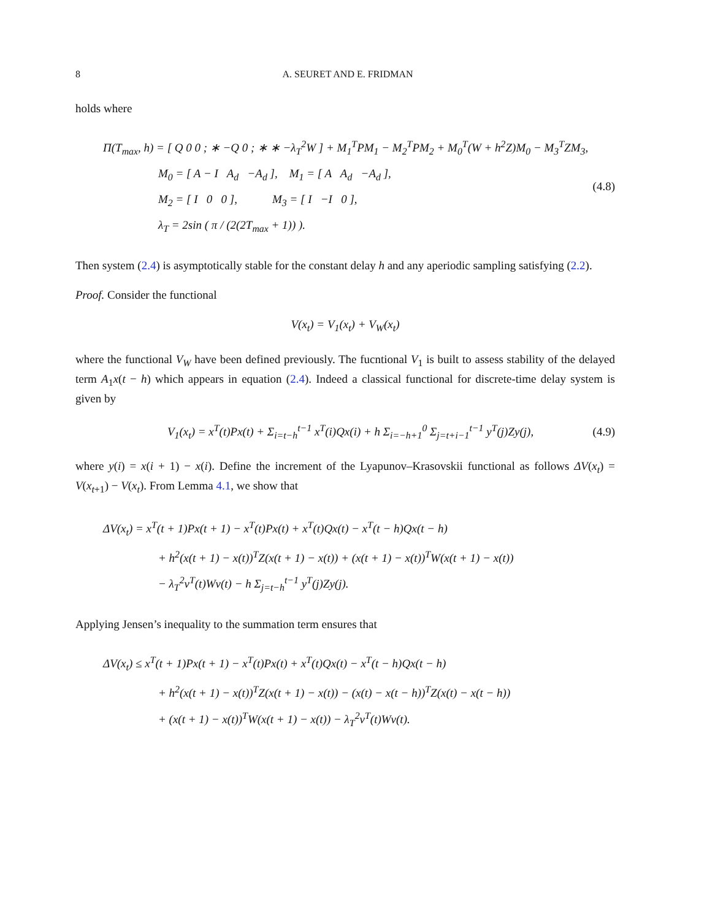8 A. SEURET AND E. FRIDMAN
holds where
Π(T<sub>max</sub>, h) = [ Q 0 0 ; ∗ −Q 0 ; ∗ ∗ −λ<sub>T</sub><sup>2</sup>W ] + M<sub>1</sub><sup>T</sup>PM<sub>1</sub> − M<sub>2</sub><sup>T</sup>PM<sub>2</sub> + M<sub>0</sub><sup>T</sup>(W + h<sup>2</sup>Z)M<sub>0</sub> − M<sub>3</sub><sup>T</sup>ZM<sub>3</sub>,
M<sub>0</sub> = [ A − I A<sub>d</sub> −A<sub>d</sub> ], M<sub>1</sub> = [ A A<sub>d</sub> −A<sub>d</sub> ],
M<sub>2</sub> = [ I 0 0 ], M<sub>3</sub> = [ I −I 0 ],
λ<sub>T</sub> = 2sin ( π / (2(2T<sub>max</sub> + 1)) ).
(4.8)
Then system (2.4) is asymptotically stable for the constant delay h and any aperiodic sampling satisfying (2.2).
Proof. Consider the functional
V(x<sub>t</sub>) = V<sub>1</sub>(x<sub>t</sub>) + V<sub>W</sub>(x<sub>t</sub>)
where the functional V<sub>W</sub> have been defined previously. The fucntional V<sub>1</sub> is built to assess stability of the delayed term A<sub>1</sub>x(t − h) which appears in equation (2.4). Indeed a classical functional for discrete-time delay system is given by
V<sub>1</sub>(x<sub>t</sub>) = x<sup>T</sup>(t)Px(t) + Σ<sub>i=t−h</sub><sup>t−1</sup> x<sup>T</sup>(i)Qx(i) + h Σ<sub>i=−h+1</sub><sup>0</sup> Σ<sub>j=t+i−1</sub><sup>t−1</sup> y<sup>T</sup>(j)Zy(j),
(4.9)
where y(i) = x(i + 1) − x(i). Define the increment of the Lyapunov–Krasovskii functional as follows ΔV(x<sub>t</sub>) = V(x<sub>t+1</sub>) − V(x<sub>t</sub>). From Lemma 4.1, we show that
ΔV(x<sub>t</sub>) = x<sup>T</sup>(t + 1)Px(t + 1) − x<sup>T</sup>(t)Px(t) + x<sup>T</sup>(t)Qx(t) − x<sup>T</sup>(t − h)Qx(t − h)
+ h<sup>2</sup>(x(t + 1) − x(t))<sup>T</sup>Z(x(t + 1) − x(t)) + (x(t + 1) − x(t))<sup>T</sup>W(x(t + 1) − x(t))
− λ<sub>T</sub><sup>2</sup>ν<sup>T</sup>(t)Wν(t) − h Σ<sub>j=t−h</sub><sup>t−1</sup> y<sup>T</sup>(j)Zy(j).
Applying Jensen’s inequality to the summation term ensures that
ΔV(x<sub>t</sub>) ≤ x<sup>T</sup>(t + 1)Px(t + 1) − x<sup>T</sup>(t)Px(t) + x<sup>T</sup>(t)Qx(t) − x<sup>T</sup>(t − h)Qx(t − h)
+ h<sup>2</sup>(x(t + 1) − x(t))<sup>T</sup>Z(x(t + 1) − x(t)) − (x(t) − x(t − h))<sup>T</sup>Z(x(t) − x(t − h))
+ (x(t + 1) − x(t))<sup>T</sup>W(x(t + 1) − x(t)) − λ<sub>T</sub><sup>2</sup>ν<sup>T</sup>(t)Wν(t).